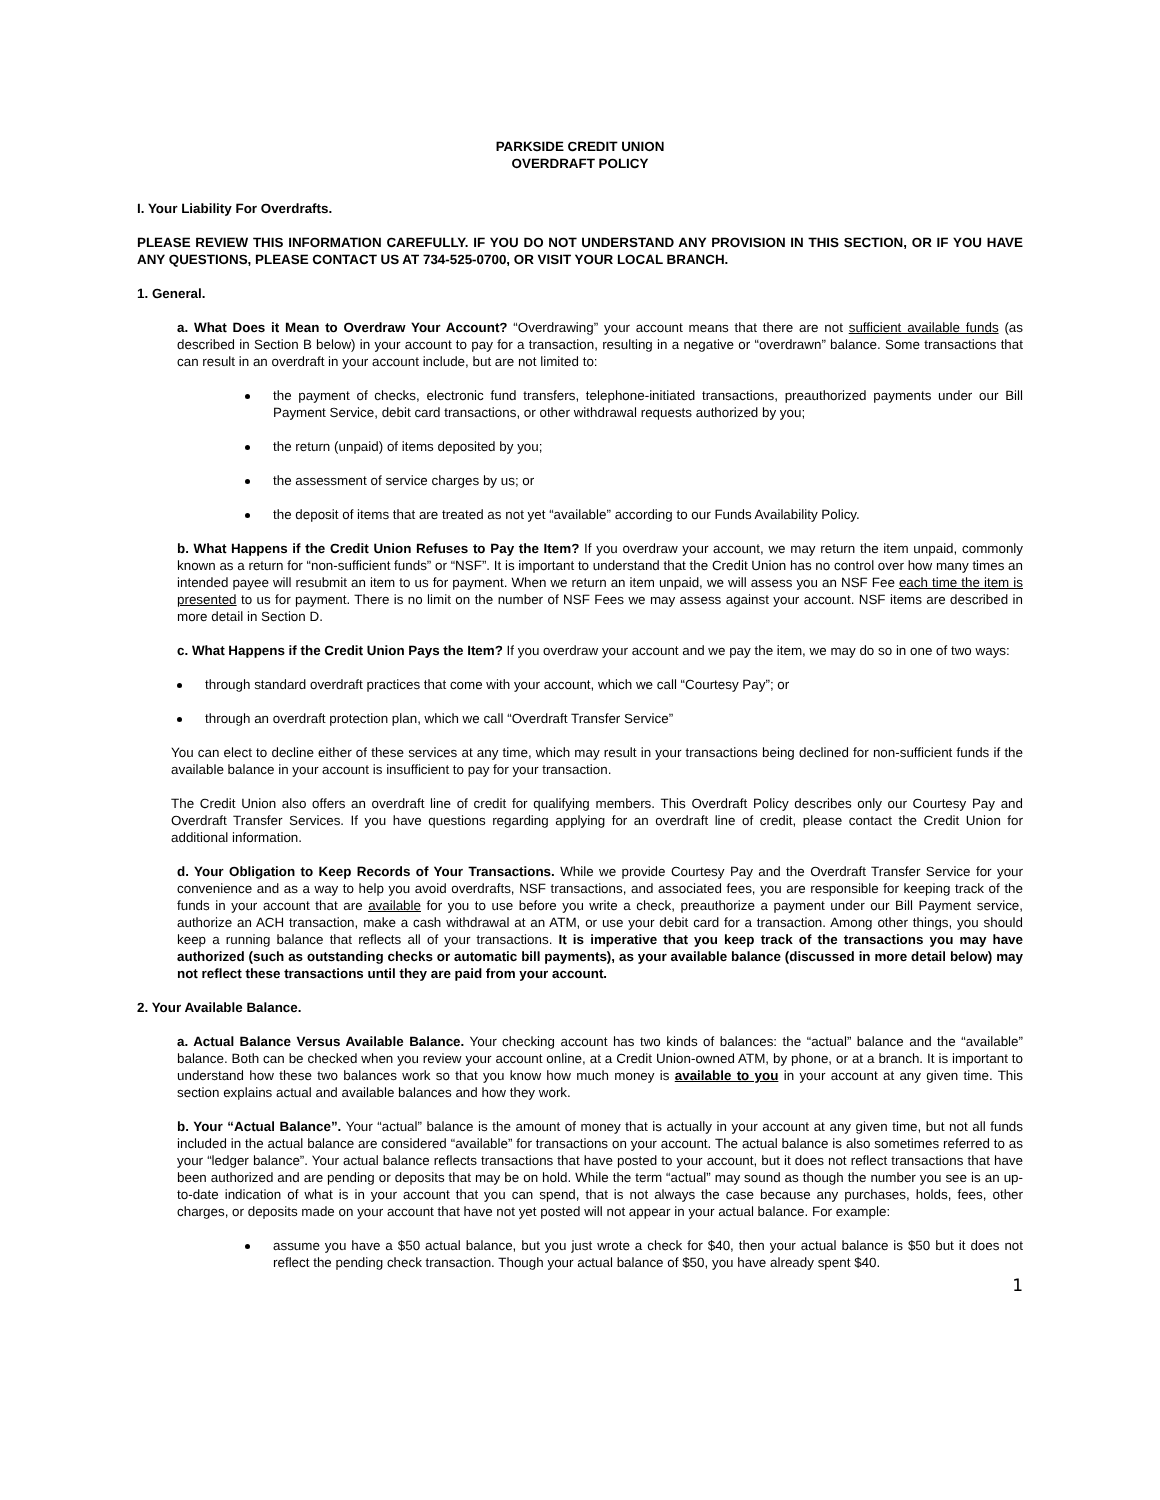PARKSIDE CREDIT UNION
OVERDRAFT POLICY
I. Your Liability For Overdrafts.
PLEASE REVIEW THIS INFORMATION CAREFULLY. IF YOU DO NOT UNDERSTAND ANY PROVISION IN THIS SECTION, OR IF YOU HAVE ANY QUESTIONS, PLEASE CONTACT US AT 734-525-0700, OR VISIT YOUR LOCAL BRANCH.
1. General.
a. What Does it Mean to Overdraw Your Account? “Overdrawing” your account means that there are not sufficient available funds (as described in Section B below) in your account to pay for a transaction, resulting in a negative or “overdrawn” balance. Some transactions that can result in an overdraft in your account include, but are not limited to:
the payment of checks, electronic fund transfers, telephone-initiated transactions, preauthorized payments under our Bill Payment Service, debit card transactions, or other withdrawal requests authorized by you;
the return (unpaid) of items deposited by you;
the assessment of service charges by us; or
the deposit of items that are treated as not yet “available” according to our Funds Availability Policy.
b. What Happens if the Credit Union Refuses to Pay the Item? If you overdraw your account, we may return the item unpaid, commonly known as a return for “non-sufficient funds” or “NSF”. It is important to understand that the Credit Union has no control over how many times an intended payee will resubmit an item to us for payment. When we return an item unpaid, we will assess you an NSF Fee each time the item is presented to us for payment. There is no limit on the number of NSF Fees we may assess against your account. NSF items are described in more detail in Section D.
c. What Happens if the Credit Union Pays the Item? If you overdraw your account and we pay the item, we may do so in one of two ways:
through standard overdraft practices that come with your account, which we call “Courtesy Pay”; or
through an overdraft protection plan, which we call “Overdraft Transfer Service”
You can elect to decline either of these services at any time, which may result in your transactions being declined for non-sufficient funds if the available balance in your account is insufficient to pay for your transaction.
The Credit Union also offers an overdraft line of credit for qualifying members. This Overdraft Policy describes only our Courtesy Pay and Overdraft Transfer Services. If you have questions regarding applying for an overdraft line of credit, please contact the Credit Union for additional information.
d. Your Obligation to Keep Records of Your Transactions. While we provide Courtesy Pay and the Overdraft Transfer Service for your convenience and as a way to help you avoid overdrafts, NSF transactions, and associated fees, you are responsible for keeping track of the funds in your account that are available for you to use before you write a check, preauthorize a payment under our Bill Payment service, authorize an ACH transaction, make a cash withdrawal at an ATM, or use your debit card for a transaction. Among other things, you should keep a running balance that reflects all of your transactions. It is imperative that you keep track of the transactions you may have authorized (such as outstanding checks or automatic bill payments), as your available balance (discussed in more detail below) may not reflect these transactions until they are paid from your account.
2. Your Available Balance.
a. Actual Balance Versus Available Balance. Your checking account has two kinds of balances: the “actual” balance and the “available” balance. Both can be checked when you review your account online, at a Credit Union-owned ATM, by phone, or at a branch. It is important to understand how these two balances work so that you know how much money is available to you in your account at any given time. This section explains actual and available balances and how they work.
b. Your “Actual Balance”. Your “actual” balance is the amount of money that is actually in your account at any given time, but not all funds included in the actual balance are considered “available” for transactions on your account. The actual balance is also sometimes referred to as your “ledger balance”. Your actual balance reflects transactions that have posted to your account, but it does not reflect transactions that have been authorized and are pending or deposits that may be on hold. While the term “actual” may sound as though the number you see is an up-to-date indication of what is in your account that you can spend, that is not always the case because any purchases, holds, fees, other charges, or deposits made on your account that have not yet posted will not appear in your actual balance. For example:
assume you have a $50 actual balance, but you just wrote a check for $40, then your actual balance is $50 but it does not reflect the pending check transaction. Though your actual balance of $50, you have already spent $40.
1